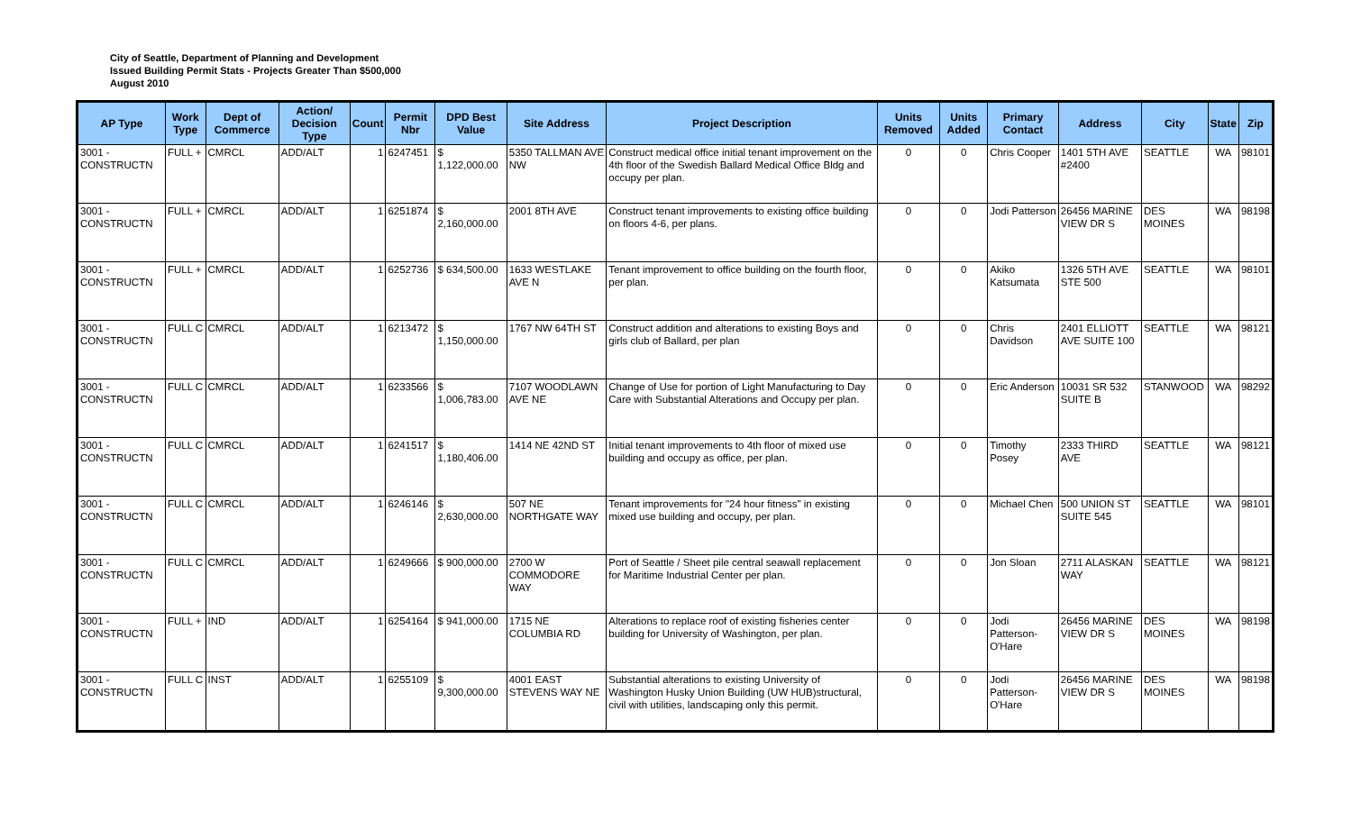City of Seattle, Department of Planning and Development
Issued Building Permit Stats - Projects Greater Than $500,000
August 2010
| AP Type | Work Type | Dept of Commerce | Action/ Decision Type | Count | Permit Nbr | DPD Best Value | Site Address | Project Description | Units Removed | Units Added | Primary Contact | Address | City | State | Zip |
| --- | --- | --- | --- | --- | --- | --- | --- | --- | --- | --- | --- | --- | --- | --- | --- |
| 3001 - CONSTRUCTN | FULL + | CMRCL | ADD/ALT | 1 | 6247451 | $ 1,122,000.00 | 5350 TALLMAN AVE NW | Construct medical office initial tenant improvement on the 4th floor of the Swedish Ballard Medical Office Bldg and occupy per plan. | 0 | 0 | Chris Cooper | 1401 5TH AVE #2400 | SEATTLE | WA | 98101 |
| 3001 - CONSTRUCTN | FULL + | CMRCL | ADD/ALT | 1 | 6251874 | $ 2,160,000.00 | 2001 8TH AVE | Construct tenant improvements to existing office building on floors 4-6, per plans. | 0 | 0 | Jodi Patterson | 26456 MARINE VIEW DR S | DES MOINES | WA | 98198 |
| 3001 - CONSTRUCTN | FULL + | CMRCL | ADD/ALT | 1 | 6252736 | $ 634,500.00 | 1633 WESTLAKE AVE N | Tenant improvement to office building on the fourth floor, per plan. | 0 | 0 | Akiko Katsumata | 1326 5TH AVE STE 500 | SEATTLE | WA | 98101 |
| 3001 - CONSTRUCTN | FULL C | CMRCL | ADD/ALT | 1 | 6213472 | $ 1,150,000.00 | 1767 NW 64TH ST | Construct addition and alterations to existing Boys and girls club of Ballard, per plan | 0 | 0 | Chris Davidson | 2401 ELLIOTT AVE SUITE 100 | SEATTLE | WA | 98121 |
| 3001 - CONSTRUCTN | FULL C | CMRCL | ADD/ALT | 1 | 6233566 | $ 1,006,783.00 | 7107 WOODLAWN AVE NE | Change of Use for portion of Light Manufacturing to Day Care with Substantial Alterations and Occupy per plan. | 0 | 0 | Eric Anderson | 10031 SR 532 SUITE B | STANWOOD | WA | 98292 |
| 3001 - CONSTRUCTN | FULL C | CMRCL | ADD/ALT | 1 | 6241517 | $ 1,180,406.00 | 1414 NE 42ND ST | Initial tenant improvements to 4th floor of mixed use building and occupy as office, per plan. | 0 | 0 | Timothy Posey | 2333 THIRD AVE | SEATTLE | WA | 98121 |
| 3001 - CONSTRUCTN | FULL C | CMRCL | ADD/ALT | 1 | 6246146 | $ 2,630,000.00 | 507 NE NORTHGATE WAY | Tenant improvements for "24 hour fitness" in existing mixed use building and occupy, per plan. | 0 | 0 | Michael Chen | 500 UNION ST SUITE 545 | SEATTLE | WA | 98101 |
| 3001 - CONSTRUCTN | FULL C | CMRCL | ADD/ALT | 1 | 6249666 | $ 900,000.00 | 2700 W COMMODORE WAY | Port of Seattle / Sheet pile central seawall replacement for Maritime Industrial Center per plan. | 0 | 0 | Jon Sloan | 2711 ALASKAN WAY | SEATTLE | WA | 98121 |
| 3001 - CONSTRUCTN | FULL + | IND | ADD/ALT | 1 | 6254164 | $ 941,000.00 | 1715 NE COLUMBIA RD | Alterations to replace roof of existing fisheries center building for University of Washington, per plan. | 0 | 0 | Jodi Patterson-O'Hare | 26456 MARINE VIEW DR S | DES MOINES | WA | 98198 |
| 3001 - CONSTRUCTN | FULL C | INST | ADD/ALT | 1 | 6255109 | $ 9,300,000.00 | 4001 EAST STEVENS WAY NE | Substantial alterations to existing University of Washington Husky Union Building (UW HUB)structural, civil with utilities, landscaping only this permit. | 0 | 0 | Jodi Patterson-O'Hare | 26456 MARINE VIEW DR S | DES MOINES | WA | 98198 |